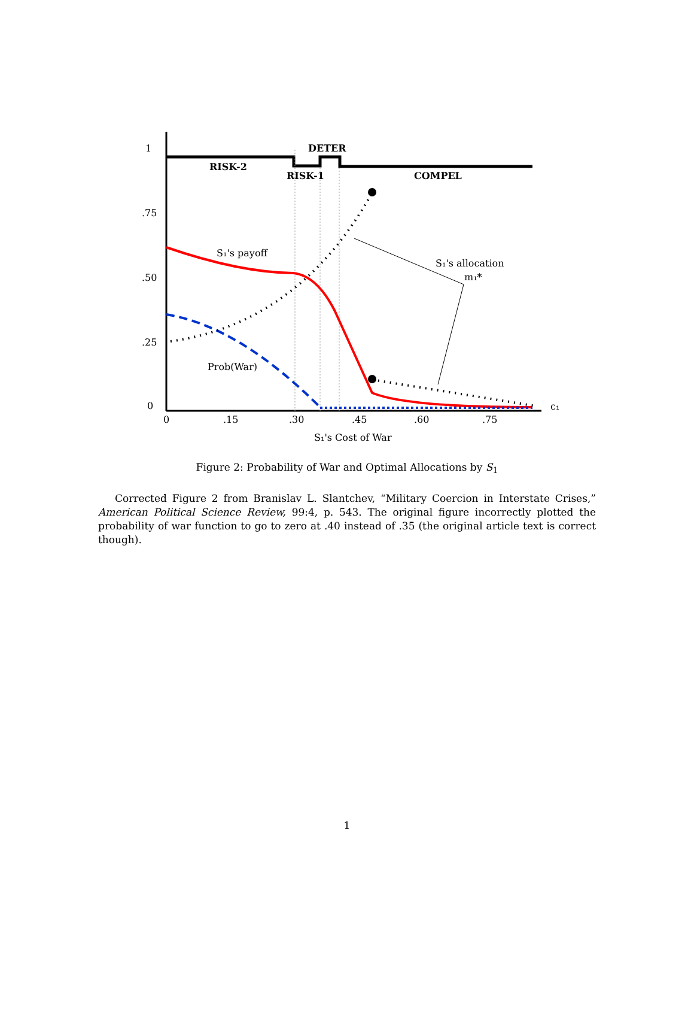1
.75
.50
.25
0
0
.15
.30
.45
.60
.75
c₁
S₁'s Cost of War
DETER
RISK-2
RISK-1
COMPEL
S₁'s payoff
S₁'s allocation
m₁*
Prob(War)
Figure 2: Probability of War and Optimal Allocations by S<sub>1</sub>
Corrected Figure 2 from Branislav L. Slantchev, “Military Coercion in Interstate Crises,” American Political Science Review, 99:4, p. 543. The original figure incorrectly plotted the probability of war function to go to zero at .40 instead of .35 (the original article text is correct though).
1